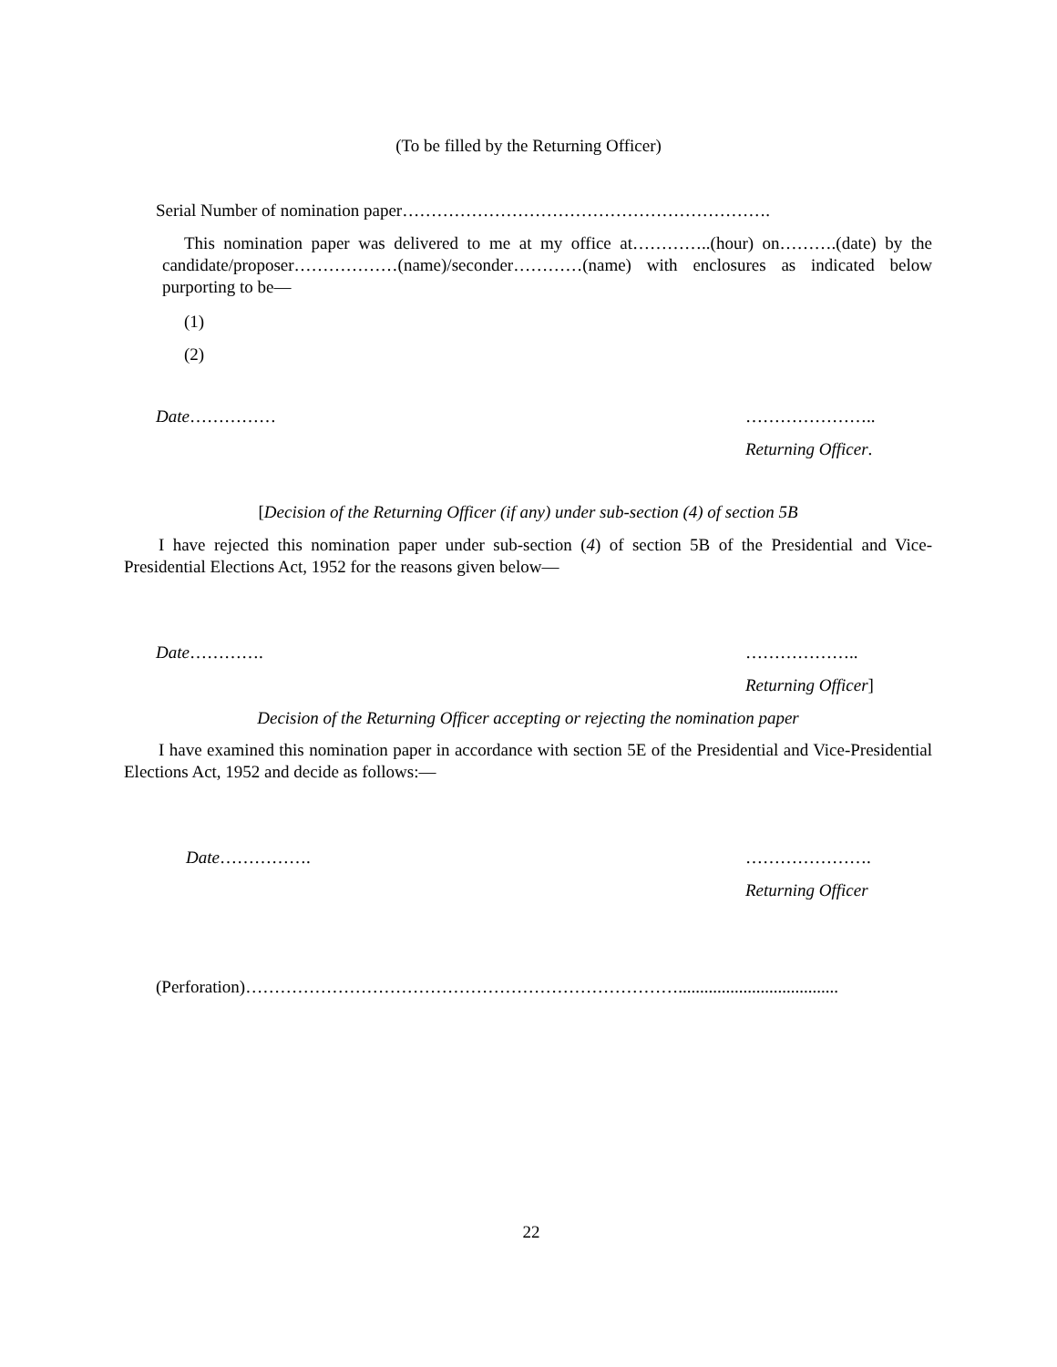(To be filled by the Returning Officer)
Serial Number of nomination paper……………………………………………………….
This nomination paper was delivered to me at my office at…………..(hour) on……….(date) by the candidate/proposer………………(name)/seconder…………(name) with enclosures as indicated below purporting to be—
(1)
(2)
Date…………… …………………..
Returning Officer.
[Decision of the Returning Officer (if any) under sub-section (4) of section 5B
I have rejected this nomination paper under sub-section (4) of section 5B of the Presidential and Vice-Presidential Elections Act, 1952 for the reasons given below—
Date…………. ………………..
Returning Officer]
Decision of the Returning Officer accepting or rejecting the nomination paper
I have examined this nomination paper in accordance with section 5E of the Presidential and Vice-Presidential Elections Act, 1952 and decide as follows:—
Date……………. ………………….
Returning Officer
(Perforation)………………………………………………………………….....................................
22